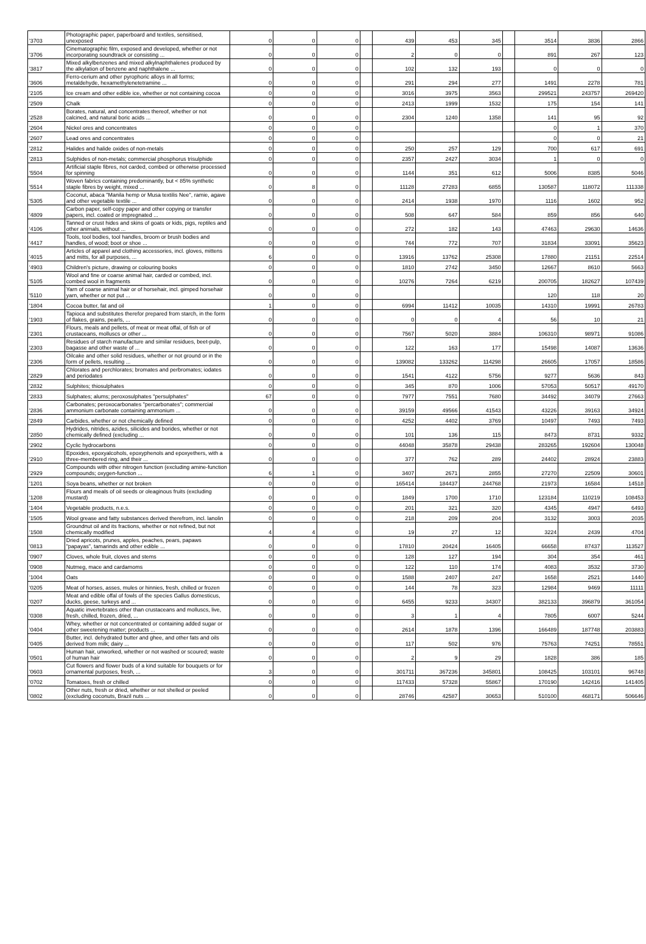| '3703 | Photographic paper, paperboard and textiles, sensitised, unexposed | 0 | 0 | 0 | | 439 | 453 | 345 | | 3514 | 3836 | 2866 |
| '3706 | Cinematographic film, exposed and developed, whether or not incorporating soundtrack or consisting ... | 0 | 0 | 0 | | 2 | 0 | 0 | | 891 | 267 | 123 |
| '3817 | Mixed alkylbenzenes and mixed alkylnaphthalenes produced by the alkylation of benzene and naphthalene ... | 0 | 0 | 0 | | 102 | 132 | 193 | | 0 | 0 | 0 |
| '3606 | Ferro-cerium and other pyrophoric alloys in all forms; metaldehyde, hexamethylenetetramine ... | 0 | 0 | 0 | | 291 | 294 | 277 | | 1491 | 2278 | 781 |
| '2105 | Ice cream and other edible ice, whether or not containing cocoa | 0 | 0 | 0 | | 3016 | 3975 | 3563 | | 299521 | 243757 | 269420 |
| '2509 | Chalk | 0 | 0 | 0 | | 2413 | 1999 | 1532 | | 175 | 154 | 141 |
| '2528 | Borates, natural, and concentrates thereof, whether or not calcined, and natural boric acids ... | 0 | 0 | 0 | | 2304 | 1240 | 1358 | | 141 | 95 | 92 |
| '2604 | Nickel ores and concentrates | 0 | 0 | 0 | | | | | | 0 | 1 | 370 |
| '2607 | Lead ores and concentrates | 0 | 0 | 0 | | | | | | 0 | 0 | 21 |
| '2812 | Halides and halide oxides of non-metals | 0 | 0 | 0 | | 250 | 257 | 129 | | 700 | 617 | 691 |
| '2813 | Sulphides of non-metals; commercial phosphorus trisulphide | 0 | 0 | 0 | | 2357 | 2427 | 3034 | | 1 | 0 | 0 |
| '5504 | Artificial staple fibres, not carded, combed or otherwise processed for spinning | 0 | 0 | 0 | | 1144 | 351 | 612 | | 5006 | 8385 | 5046 |
| '5514 | Woven fabrics containing predominantly, but < 85% synthetic staple fibres by weight, mixed ... | 0 | 8 | 0 | | 11128 | 27283 | 6855 | | 130587 | 118072 | 111338 |
| '5305 | Coconut, abaca "Manila hemp or Musa textilis Nee", ramie, agave and other vegetable textile ... | 0 | 0 | 0 | | 2414 | 1938 | 1970 | | 1116 | 1602 | 952 |
| '4809 | Carbon paper, self-copy paper and other copying or transfer papers, incl. coated or impregnated ... | 0 | 0 | 0 | | 508 | 647 | 584 | | 859 | 856 | 640 |
| '4106 | Tanned or crust hides and skins of goats or kids, pigs, reptiles and other animals, without ... | 0 | 0 | 0 | | 272 | 182 | 143 | | 47463 | 29630 | 14636 |
| '4417 | Tools, tool bodies, tool handles, broom or brush bodies and handles, of wood; boot or shoe ... | 0 | 0 | 0 | | 744 | 772 | 707 | | 31834 | 33091 | 35623 |
| '4015 | Articles of apparel and clothing accessories, incl. gloves, mittens and mitts, for all purposes, ... | 6 | 0 | 0 | | 13916 | 13762 | 25308 | | 17880 | 21151 | 22514 |
| '4903 | Children's picture, drawing or colouring books | 0 | 0 | 0 | | 1810 | 2742 | 3450 | | 12667 | 8610 | 5663 |
| '5105 | Wool and fine or coarse animal hair, carded or combed, incl. combed wool in fragments | 0 | 0 | 0 | | 10276 | 7264 | 6219 | | 200705 | 182627 | 107439 |
| '5110 | Yarn of coarse animal hair or of horsehair, incl. gimped horsehair yarn, whether or not put ... | 0 | 0 | 0 | | | | | | 120 | 118 | 20 |
| '1804 | Cocoa butter, fat and oil | 1 | 0 | 0 | | 6994 | 11412 | 10035 | | 14310 | 19991 | 26783 |
| '1903 | Tapioca and substitutes therefor prepared from starch, in the form of flakes, grains, pearls, ... | 0 | 0 | 0 | | 0 | 0 | 4 | | 56 | 10 | 21 |
| '2301 | Flours, meals and pellets, of meat or meat offal, of fish or of crustaceans, molluscs or other ... | 0 | 0 | 0 | | 7567 | 5020 | 3884 | | 106310 | 98971 | 91086 |
| '2303 | Residues of starch manufacture and similar residues, beet-pulp, bagasse and other waste of ... | 0 | 0 | 0 | | 122 | 163 | 177 | | 15498 | 14087 | 13636 |
| '2306 | Oilcake and other solid residues, whether or not ground or in the form of pellets, resulting ... | 0 | 0 | 0 | | 139082 | 133262 | 114298 | | 26605 | 17057 | 18586 |
| '2829 | Chlorates and perchlorates; bromates and perbromates; iodates and periodates | 0 | 0 | 0 | | 1541 | 4122 | 5756 | | 9277 | 5636 | 843 |
| '2832 | Sulphites; thiosulphates | 0 | 0 | 0 | | 345 | 870 | 1006 | | 57053 | 50517 | 49170 |
| '2833 | Sulphates; alums; peroxosulphates "persulphates" | 67 | 0 | 0 | | 7977 | 7551 | 7680 | | 34492 | 34079 | 27663 |
| '2836 | Carbonates; peroxocarbonates "percarbonates"; commercial ammonium carbonate containing ammonium ... | 0 | 0 | 0 | | 39159 | 49566 | 41543 | | 43226 | 39163 | 34924 |
| '2849 | Carbides, whether or not chemically defined | 0 | 0 | 0 | | 4252 | 4402 | 3769 | | 10497 | 7493 | 7493 |
| '2850 | Hydrides, nitrides, azides, silicides and borides, whether or not chemically defined (excluding ... | 0 | 0 | 0 | | 101 | 136 | 115 | | 8473 | 8731 | 9332 |
| '2902 | Cyclic hydrocarbons | 0 | 0 | 0 | | 44048 | 35878 | 29438 | | 283265 | 192604 | 130048 |
| '2910 | Epoxides, epoxyalcohols, epoxyphenols and epoxyethers, with a three-membered ring, and their ... | 0 | 0 | 0 | | 377 | 762 | 289 | | 24402 | 28924 | 23883 |
| '2929 | Compounds with other nitrogen function (excluding amine-function compounds; oxygen-function ... | 6 | 1 | 0 | | 3407 | 2671 | 2855 | | 27270 | 22509 | 30601 |
| '1201 | Soya beans, whether or not broken | 0 | 0 | 0 | | 165414 | 184437 | 244768 | | 21973 | 16584 | 14518 |
| '1208 | Flours and meals of oil seeds or oleaginous fruits (excluding mustard) | 0 | 0 | 0 | | 1849 | 1700 | 1710 | | 123184 | 110219 | 108453 |
| '1404 | Vegetable products, n.e.s. | 0 | 0 | 0 | | 201 | 321 | 320 | | 4345 | 4947 | 6493 |
| '1505 | Wool grease and fatty substances derived therefrom, incl. lanolin | 0 | 0 | 0 | | 218 | 209 | 204 | | 3132 | 3003 | 2035 |
| '1508 | Groundnut oil and its fractions, whether or not refined, but not chemically modified | 4 | 4 | 0 | | 19 | 27 | 12 | | 3224 | 2439 | 4704 |
| '0813 | Dried apricots, prunes, apples, peaches, pears, papaws "papayas", tamarinds and other edible ... | 0 | 0 | 0 | | 17810 | 20424 | 16405 | | 66658 | 87437 | 113527 |
| '0907 | Cloves, whole fruit, cloves and stems | 0 | 0 | 0 | | 128 | 127 | 194 | | 304 | 354 | 461 |
| '0908 | Nutmeg, mace and cardamoms | 0 | 0 | 0 | | 122 | 110 | 174 | | 4083 | 3532 | 3730 |
| '1004 | Oats | 0 | 0 | 0 | | 1588 | 2407 | 247 | | 1658 | 2521 | 1440 |
| '0205 | Meat of horses, asses, mules or hinnies, fresh, chilled or frozen | 0 | 0 | 0 | | 144 | 78 | 323 | | 12984 | 9469 | 11111 |
| '0207 | Meat and edible offal of fowls of the species Gallus domesticus, ducks, geese, turkeys and ... | 0 | 0 | 0 | | 6455 | 9233 | 34307 | | 382133 | 396879 | 361054 |
| '0308 | Aquatic invertebrates other than crustaceans and molluscs, live, fresh, chilled, frozen, dried, ... | 0 | 0 | 0 | | 3 | 1 | 4 | | 7805 | 6007 | 5244 |
| '0404 | Whey, whether or not concentrated or containing added sugar or other sweetening matter; products ... | 0 | 0 | 0 | | 2614 | 1878 | 1396 | | 166489 | 187748 | 203883 |
| '0405 | Butter, incl. dehydrated butter and ghee, and other fats and oils derived from milk; dairy ... | 0 | 0 | 0 | | 117 | 502 | 976 | | 75763 | 74251 | 78551 |
| '0501 | Human hair, unworked, whether or not washed or scoured; waste of human hair | 0 | 0 | 0 | | 2 | 9 | 29 | | 1828 | 386 | 185 |
| '0603 | Cut flowers and flower buds of a kind suitable for bouquets or for ornamental purposes, fresh, ... | 3 | 0 | 0 | | 301711 | 367236 | 345801 | | 108425 | 103101 | 96748 |
| '0702 | Tomatoes, fresh or chilled | 0 | 0 | 0 | | 117433 | 57328 | 55867 | | 170190 | 142416 | 141405 |
| '0802 | Other nuts, fresh or dried, whether or not shelled or peeled (excluding coconuts, Brazil nuts ... | 0 | 0 | 0 | | 28746 | 42587 | 30653 | | 510100 | 468171 | 506646 |